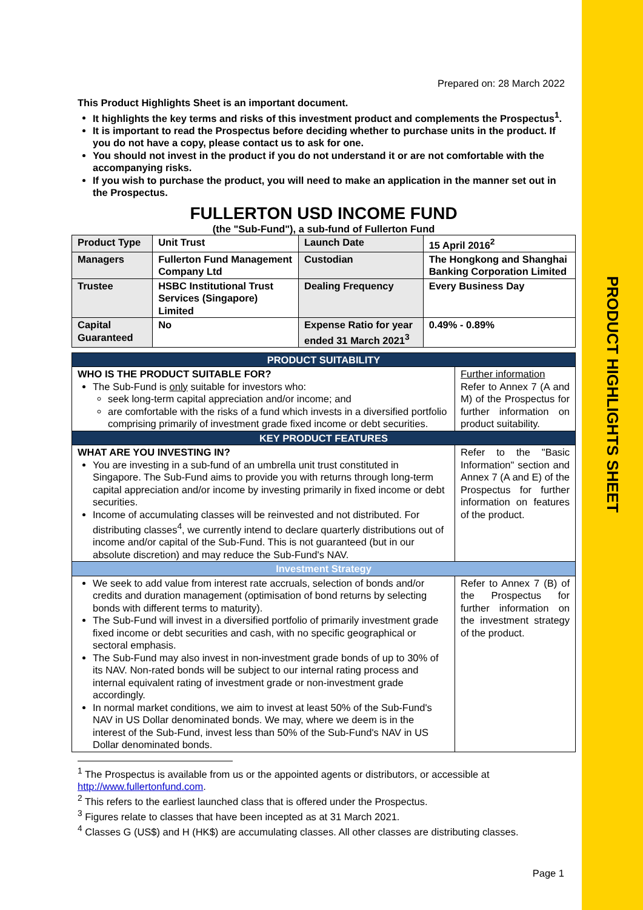PRODUCT HIGHLIGHTS SHEET
Prepared on: 28 March 2022
This Product Highlights Sheet is an important document.
It highlights the key terms and risks of this investment product and complements the Prospectus<sup>1</sup>.
It is important to read the Prospectus before deciding whether to purchase units in the product. If you do not have a copy, please contact us to ask for one.
You should not invest in the product if you do not understand it or are not comfortable with the accompanying risks.
If you wish to purchase the product, you will need to make an application in the manner set out in the Prospectus.
FULLERTON USD INCOME FUND
(the "Sub-Fund"), a sub-fund of Fullerton Fund
| Product Type | Unit Trust | Launch Date | 15 April 2016<sup>2</sup> |
| Managers | Fullerton Fund Management Company Ltd | Custodian | The Hongkong and Shanghai Banking Corporation Limited |
| Trustee | HSBC Institutional Trust Services (Singapore) Limited | Dealing Frequency | Every Business Day |
| Capital Guaranteed | No | Expense Ratio for year ended 31 March 2021<sup>3</sup> | 0.49% - 0.89% |
| PRODUCT SUITABILITY | |
| WHO IS THE PRODUCT SUITABLE FOR? The Sub-Fund is only suitable for investors who: seek long-term capital appreciation and/or income; and are comfortable with the risks of a fund which invests in a diversified portfolio comprising primarily of investment grade fixed income or debt securities. | Further information Refer to Annex 7 (A and M) of the Prospectus for further information on product suitability. |
| KEY PRODUCT FEATURES | |
| WHAT ARE YOU INVESTING IN? You are investing in a sub-fund of an umbrella unit trust constituted in Singapore. The Sub-Fund aims to provide you with returns through long-term capital appreciation and/or income by investing primarily in fixed income or debt securities. Income of accumulating classes will be reinvested and not distributed. For distributing classes<sup>4</sup>, we currently intend to declare quarterly distributions out of income and/or capital of the Sub-Fund. This is not guaranteed (but in our absolute discretion) and may reduce the Sub-Fund's NAV. | Refer to the "Basic Information" section and Annex 7 (A and E) of the Prospectus for further information on features of the product. |
| Investment Strategy | |
| We seek to add value from interest rate accruals, selection of bonds and/or credits and duration management (optimisation of bond returns by selecting bonds with different terms to maturity). The Sub-Fund will invest in a diversified portfolio of primarily investment grade fixed income or debt securities and cash, with no specific geographical or sectoral emphasis. The Sub-Fund may also invest in non-investment grade bonds of up to 30% of its NAV. Non-rated bonds will be subject to our internal rating process and internal equivalent rating of investment grade or non-investment grade accordingly. In normal market conditions, we aim to invest at least 50% of the Sub-Fund's NAV in US Dollar denominated bonds. We may, where we deem is in the interest of the Sub-Fund, invest less than 50% of the Sub-Fund's NAV in US Dollar denominated bonds. | Refer to Annex 7 (B) of the Prospectus for further information on the investment strategy of the product. |
<sup>1</sup> The Prospectus is available from us or the appointed agents or distributors, or accessible at http://www.fullertonfund.com.
<sup>2</sup> This refers to the earliest launched class that is offered under the Prospectus.
<sup>3</sup> Figures relate to classes that have been incepted as at 31 March 2021.
<sup>4</sup> Classes G (US$) and H (HK$) are accumulating classes. All other classes are distributing classes.
Page 1